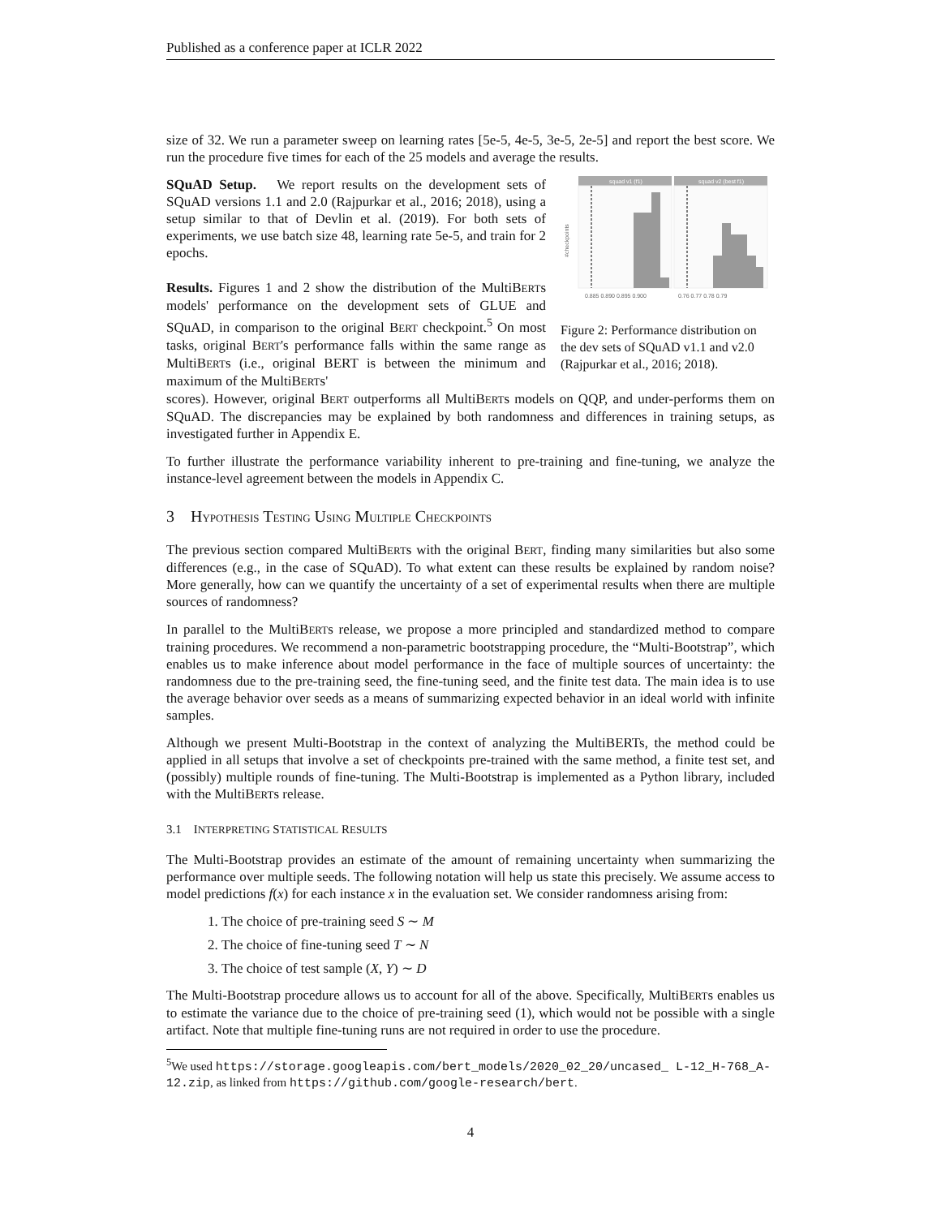Published as a conference paper at ICLR 2022
size of 32. We run a parameter sweep on learning rates [5e-5, 4e-5, 3e-5, 2e-5] and report the best score. We run the procedure five times for each of the 25 models and average the results.
SQuAD Setup. We report results on the development sets of SQuAD versions 1.1 and 2.0 (Rajpurkar et al., 2016; 2018), using a setup similar to that of Devlin et al. (2019). For both sets of experiments, we use batch size 48, learning rate 5e-5, and train for 2 epochs.
Results. Figures 1 and 2 show the distribution of the MultiBERTs models' performance on the development sets of GLUE and SQuAD, in comparison to the original BERT checkpoint.<sup>5</sup> On most tasks, original BERT's performance falls within the same range as MultiBERTs (i.e., original BERT is between the minimum and maximum of the MultiBERTs'
squad v1 (f1)
squad v2 (best f1)
0.885 0.890 0.895 0.900
0.76 0.77 0.78 0.79
#checkpoints
Figure 2: Performance distribution on the dev sets of SQuAD v1.1 and v2.0 (Rajpurkar et al., 2016; 2018).
scores). However, original BERT outperforms all MultiBERTs models on QQP, and under-performs them on SQuAD. The discrepancies may be explained by both randomness and differences in training setups, as investigated further in Appendix E.
To further illustrate the performance variability inherent to pre-training and fine-tuning, we analyze the instance-level agreement between the models in Appendix C.
3 HYPOTHESIS TESTING USING MULTIPLE CHECKPOINTS
The previous section compared MultiBERTs with the original BERT, finding many similarities but also some differences (e.g., in the case of SQuAD). To what extent can these results be explained by random noise? More generally, how can we quantify the uncertainty of a set of experimental results when there are multiple sources of randomness?
In parallel to the MultiBERTs release, we propose a more principled and standardized method to compare training procedures. We recommend a non-parametric bootstrapping procedure, the “Multi-Bootstrap”, which enables us to make inference about model performance in the face of multiple sources of uncertainty: the randomness due to the pre-training seed, the fine-tuning seed, and the finite test data. The main idea is to use the average behavior over seeds as a means of summarizing expected behavior in an ideal world with infinite samples.
Although we present Multi-Bootstrap in the context of analyzing the MultiBERTs, the method could be applied in all setups that involve a set of checkpoints pre-trained with the same method, a finite test set, and (possibly) multiple rounds of fine-tuning. The Multi-Bootstrap is implemented as a Python library, included with the MultiBERTs release.
3.1 INTERPRETING STATISTICAL RESULTS
The Multi-Bootstrap provides an estimate of the amount of remaining uncertainty when summarizing the performance over multiple seeds. The following notation will help us state this precisely. We assume access to model predictions f(x) for each instance x in the evaluation set. We consider randomness arising from:
1. The choice of pre-training seed S ∼ M
2. The choice of fine-tuning seed T ∼ N
3. The choice of test sample (X, Y) ∼ D
The Multi-Bootstrap procedure allows us to account for all of the above. Specifically, MultiBERTs enables us to estimate the variance due to the choice of pre-training seed (1), which would not be possible with a single artifact. Note that multiple fine-tuning runs are not required in order to use the procedure.
<sup>5</sup> We used https://storage.googleapis.com/bert_models/2020_02_20/uncased_ L-12_H-768_A-12.zip, as linked from https://github.com/google-research/bert.
4